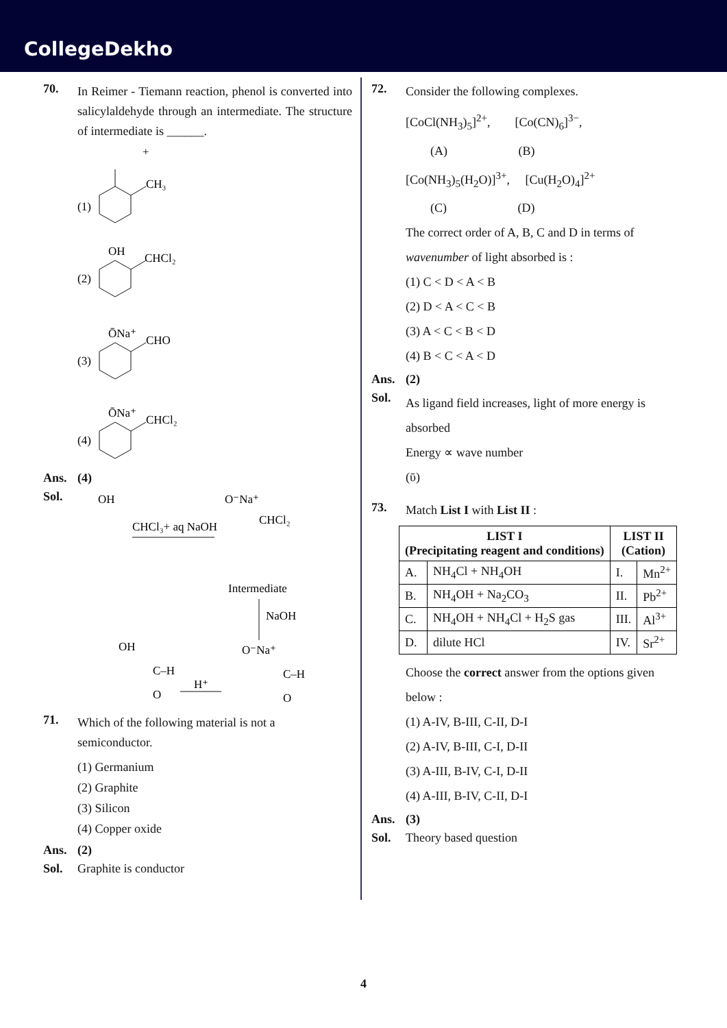CollegeDekho
70.
In Reimer - Tiemann reaction, phenol is converted into salicylaldehyde through an intermediate. The structure of intermediate is ______.
+
CH₃
(1)
OH
CHCl₂
(2)
ŌNa⁺
CHO
(3)
ŌNa⁺
CHCl₂
(4)
Ans. (4)
Sol.
OH
CHCl₃+ aq NaOH
O⁻Na⁺
CHCl₂
Intermediate
NaOH
O⁻Na⁺
C–H
O
H⁺
OH
C–H
O
71.
Which of the following material is not a semiconductor.
(1) Germanium
(2) Graphite
(3) Silicon
(4) Copper oxide
Ans. (2)
Sol. Graphite is conductor
72.
Consider the following complexes.
[CoCl(NH<sub>3</sub>)<sub>5</sub>]<sup>2+</sup>, [Co(CN)<sub>6</sub>]<sup>3−</sup>,
(A) (B)
[Co(NH<sub>3</sub>)<sub>5</sub>(H<sub>2</sub>O)]<sup>3+</sup>, [Cu(H<sub>2</sub>O)<sub>4</sub>]<sup>2+</sup>
(C) (D)
The correct order of A, B, C and D in terms of wavenumber of light absorbed is :
(1) C < D < A < B
(2) D < A < C < B
(3) A < C < B < D
(4) B < C < A < D
Ans. (2)
Sol.
As ligand field increases, light of more energy is absorbed
Energy ∝ wave number
(ῡ)
73.
Match List I with List II :
| LIST I (Precipitating reagent and conditions) | | LIST II (Cation) | |
| --- | --- | --- | --- |
| A. | NH<sub>4</sub>Cl + NH<sub>4</sub>OH | I. | Mn<sup>2+</sup> |
| B. | NH<sub>4</sub>OH + Na<sub>2</sub>CO<sub>3</sub> | II. | Pb<sup>2+</sup> |
| C. | NH<sub>4</sub>OH + NH<sub>4</sub>Cl + H<sub>2</sub>S gas | III. | Al<sup>3+</sup> |
| D. | dilute HCl | IV. | Sr<sup>2+</sup> |
Choose the correct answer from the options given below :
(1) A-IV, B-III, C-II, D-I
(2) A-IV, B-III, C-I, D-II
(3) A-III, B-IV, C-I, D-II
(4) A-III, B-IV, C-II, D-I
Ans. (3)
Sol. Theory based question
4